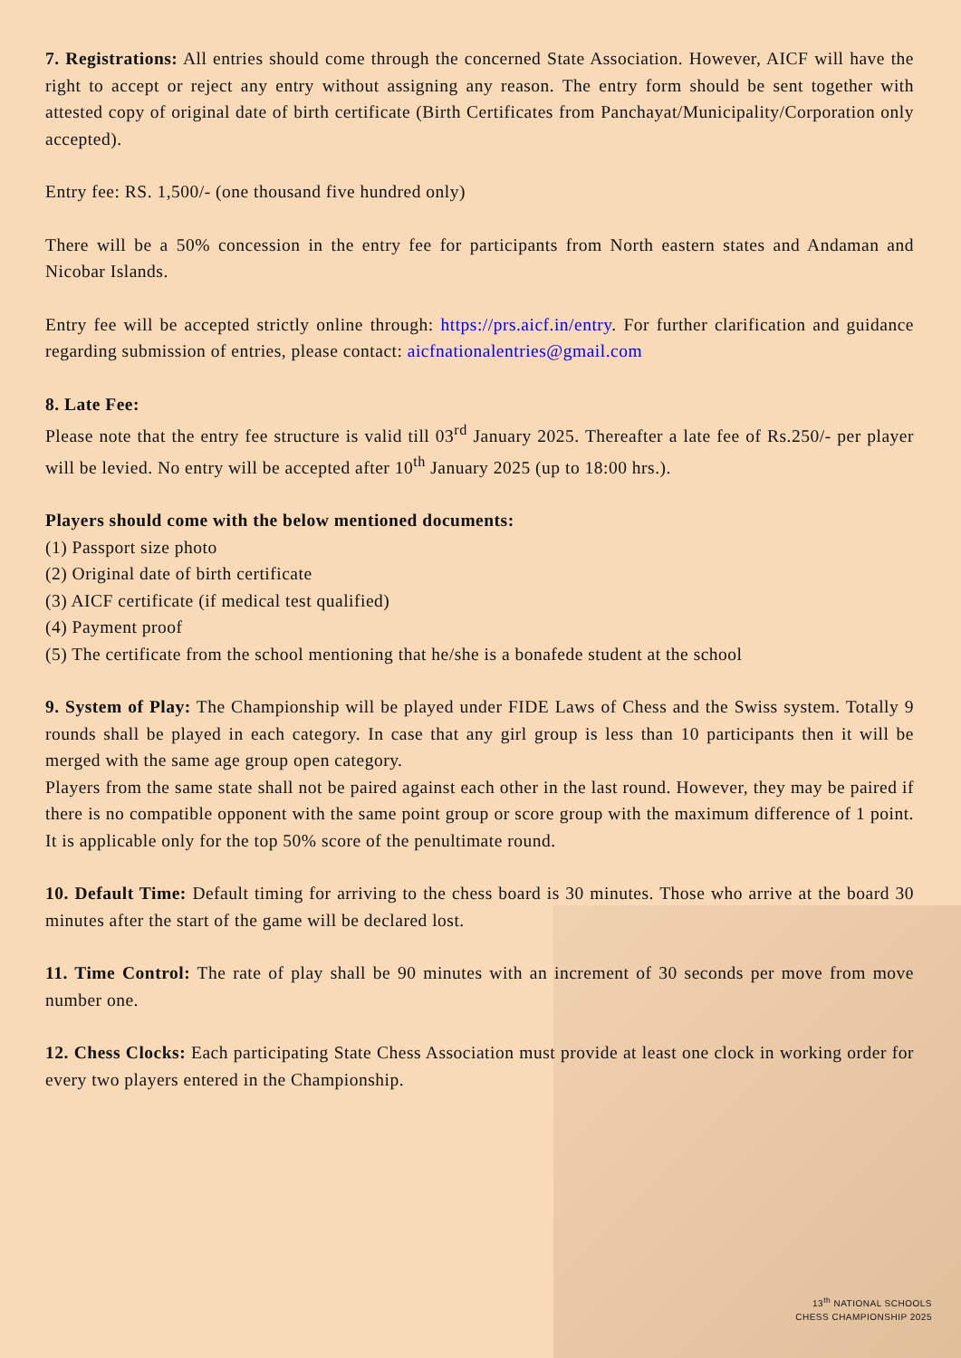7. Registrations: All entries should come through the concerned State Association. However, AICF will have the right to accept or reject any entry without assigning any reason. The entry form should be sent together with attested copy of original date of birth certificate (Birth Certificates from Panchayat/Municipality/Corporation only accepted).
Entry fee: RS. 1,500/- (one thousand five hundred only)
There will be a 50% concession in the entry fee for participants from North eastern states and Andaman and Nicobar Islands.
Entry fee will be accepted strictly online through: https://prs.aicf.in/entry. For further clarification and guidance regarding submission of entries, please contact: aicfnationalentries@gmail.com
8. Late Fee:
Please note that the entry fee structure is valid till 03<sup>rd</sup> January 2025. Thereafter a late fee of Rs.250/- per player will be levied. No entry will be accepted after 10<sup>th</sup> January 2025 (up to 18:00 hrs.).
Players should come with the below mentioned documents:
(1) Passport size photo
(2) Original date of birth certificate
(3) AICF certificate (if medical test qualified)
(4) Payment proof
(5) The certificate from the school mentioning that he/she is a bonafede student at the school
9. System of Play: The Championship will be played under FIDE Laws of Chess and the Swiss system. Totally 9 rounds shall be played in each category. In case that any girl group is less than 10 participants then it will be merged with the same age group open category.
Players from the same state shall not be paired against each other in the last round. However, they may be paired if there is no compatible opponent with the same point group or score group with the maximum difference of 1 point. It is applicable only for the top 50% score of the penultimate round.
10. Default Time: Default timing for arriving to the chess board is 30 minutes. Those who arrive at the board 30 minutes after the start of the game will be declared lost.
11. Time Control: The rate of play shall be 90 minutes with an increment of 30 seconds per move from move number one.
12. Chess Clocks: Each participating State Chess Association must provide at least one clock in working order for every two players entered in the Championship.
13<sup>th</sup> NATIONAL SCHOOLS
CHESS CHAMPIONSHIP 2025